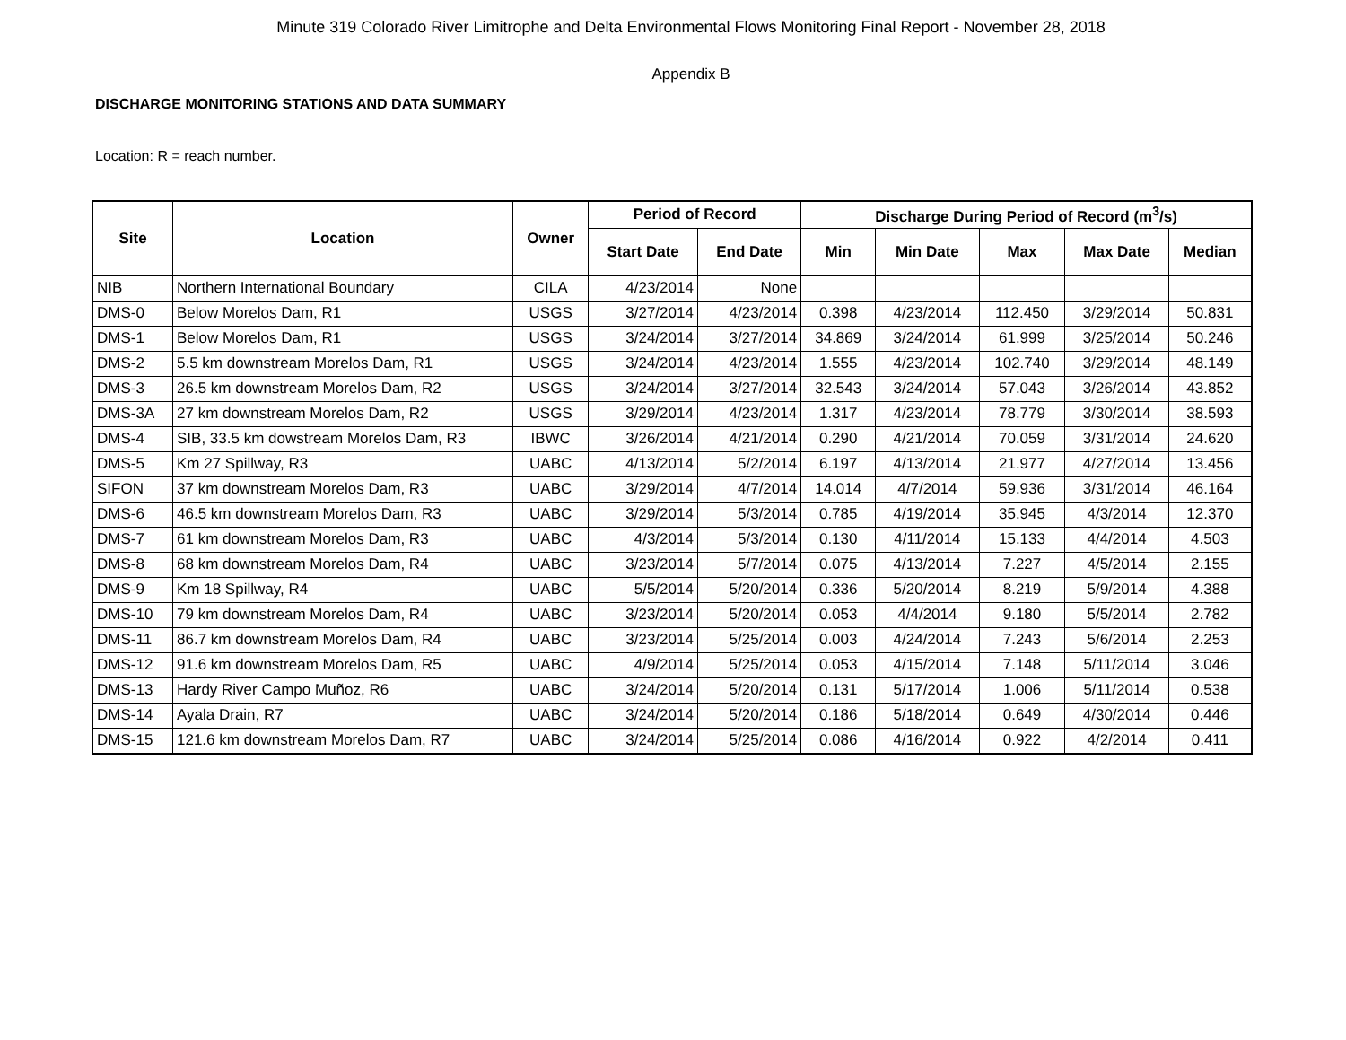Minute 319 Colorado River Limitrophe and Delta Environmental Flows Monitoring Final Report - November 28, 2018
Appendix B
DISCHARGE MONITORING STATIONS AND DATA SUMMARY
Location: R = reach number.
| Site | Location | Owner | Period of Record | | Discharge During Period of Record (m<sup>3</sup>/s) | | | | |
| --- | --- | --- | --- | --- | --- | --- | --- | --- | --- |
| | | | Start Date | End Date | Min | Min Date | Max | Max Date | Median |
| NIB | Northern International Boundary | CILA | 4/23/2014 | None | | | | | |
| DMS-0 | Below Morelos Dam, R1 | USGS | 3/27/2014 | 4/23/2014 | 0.398 | 4/23/2014 | 112.450 | 3/29/2014 | 50.831 |
| DMS-1 | Below Morelos Dam, R1 | USGS | 3/24/2014 | 3/27/2014 | 34.869 | 3/24/2014 | 61.999 | 3/25/2014 | 50.246 |
| DMS-2 | 5.5 km downstream Morelos Dam, R1 | USGS | 3/24/2014 | 4/23/2014 | 1.555 | 4/23/2014 | 102.740 | 3/29/2014 | 48.149 |
| DMS-3 | 26.5 km downstream Morelos Dam, R2 | USGS | 3/24/2014 | 3/27/2014 | 32.543 | 3/24/2014 | 57.043 | 3/26/2014 | 43.852 |
| DMS-3A | 27 km downstream Morelos Dam, R2 | USGS | 3/29/2014 | 4/23/2014 | 1.317 | 4/23/2014 | 78.779 | 3/30/2014 | 38.593 |
| DMS-4 | SIB, 33.5 km dowstream Morelos Dam, R3 | IBWC | 3/26/2014 | 4/21/2014 | 0.290 | 4/21/2014 | 70.059 | 3/31/2014 | 24.620 |
| DMS-5 | Km 27 Spillway, R3 | UABC | 4/13/2014 | 5/2/2014 | 6.197 | 4/13/2014 | 21.977 | 4/27/2014 | 13.456 |
| SIFON | 37 km downstream Morelos Dam, R3 | UABC | 3/29/2014 | 4/7/2014 | 14.014 | 4/7/2014 | 59.936 | 3/31/2014 | 46.164 |
| DMS-6 | 46.5 km downstream Morelos Dam, R3 | UABC | 3/29/2014 | 5/3/2014 | 0.785 | 4/19/2014 | 35.945 | 4/3/2014 | 12.370 |
| DMS-7 | 61 km downstream Morelos Dam, R3 | UABC | 4/3/2014 | 5/3/2014 | 0.130 | 4/11/2014 | 15.133 | 4/4/2014 | 4.503 |
| DMS-8 | 68 km downstream Morelos Dam, R4 | UABC | 3/23/2014 | 5/7/2014 | 0.075 | 4/13/2014 | 7.227 | 4/5/2014 | 2.155 |
| DMS-9 | Km 18 Spillway, R4 | UABC | 5/5/2014 | 5/20/2014 | 0.336 | 5/20/2014 | 8.219 | 5/9/2014 | 4.388 |
| DMS-10 | 79 km downstream Morelos Dam, R4 | UABC | 3/23/2014 | 5/20/2014 | 0.053 | 4/4/2014 | 9.180 | 5/5/2014 | 2.782 |
| DMS-11 | 86.7 km downstream Morelos Dam, R4 | UABC | 3/23/2014 | 5/25/2014 | 0.003 | 4/24/2014 | 7.243 | 5/6/2014 | 2.253 |
| DMS-12 | 91.6 km downstream Morelos Dam, R5 | UABC | 4/9/2014 | 5/25/2014 | 0.053 | 4/15/2014 | 7.148 | 5/11/2014 | 3.046 |
| DMS-13 | Hardy River Campo Muñoz, R6 | UABC | 3/24/2014 | 5/20/2014 | 0.131 | 5/17/2014 | 1.006 | 5/11/2014 | 0.538 |
| DMS-14 | Ayala Drain, R7 | UABC | 3/24/2014 | 5/20/2014 | 0.186 | 5/18/2014 | 0.649 | 4/30/2014 | 0.446 |
| DMS-15 | 121.6 km downstream Morelos Dam, R7 | UABC | 3/24/2014 | 5/25/2014 | 0.086 | 4/16/2014 | 0.922 | 4/2/2014 | 0.411 |